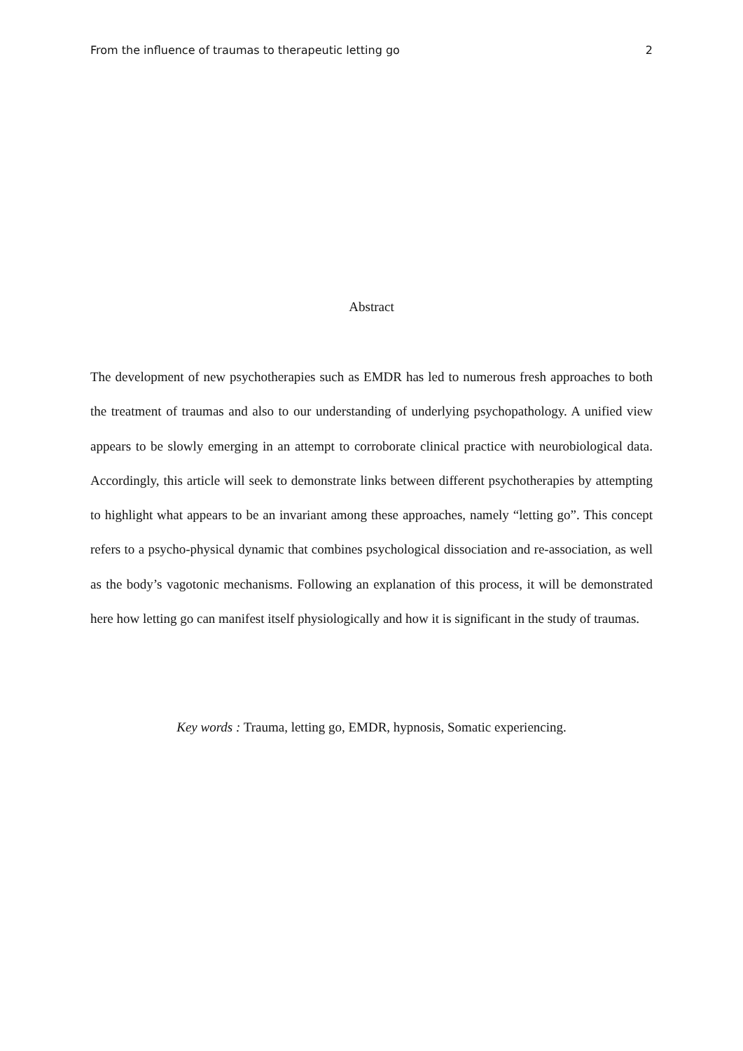From the influence of traumas to therapeutic letting go 2
Abstract
The development of new psychotherapies such as EMDR has led to numerous fresh approaches to both the treatment of traumas and also to our understanding of underlying psychopathology. A unified view appears to be slowly emerging in an attempt to corroborate clinical practice with neurobiological data. Accordingly, this article will seek to demonstrate links between different psychotherapies by attempting to highlight what appears to be an invariant among these approaches, namely “letting go”. This concept refers to a psycho-physical dynamic that combines psychological dissociation and re-association, as well as the body’s vagotonic mechanisms. Following an explanation of this process, it will be demonstrated here how letting go can manifest itself physiologically and how it is significant in the study of traumas.
Key words : Trauma, letting go, EMDR, hypnosis, Somatic experiencing.